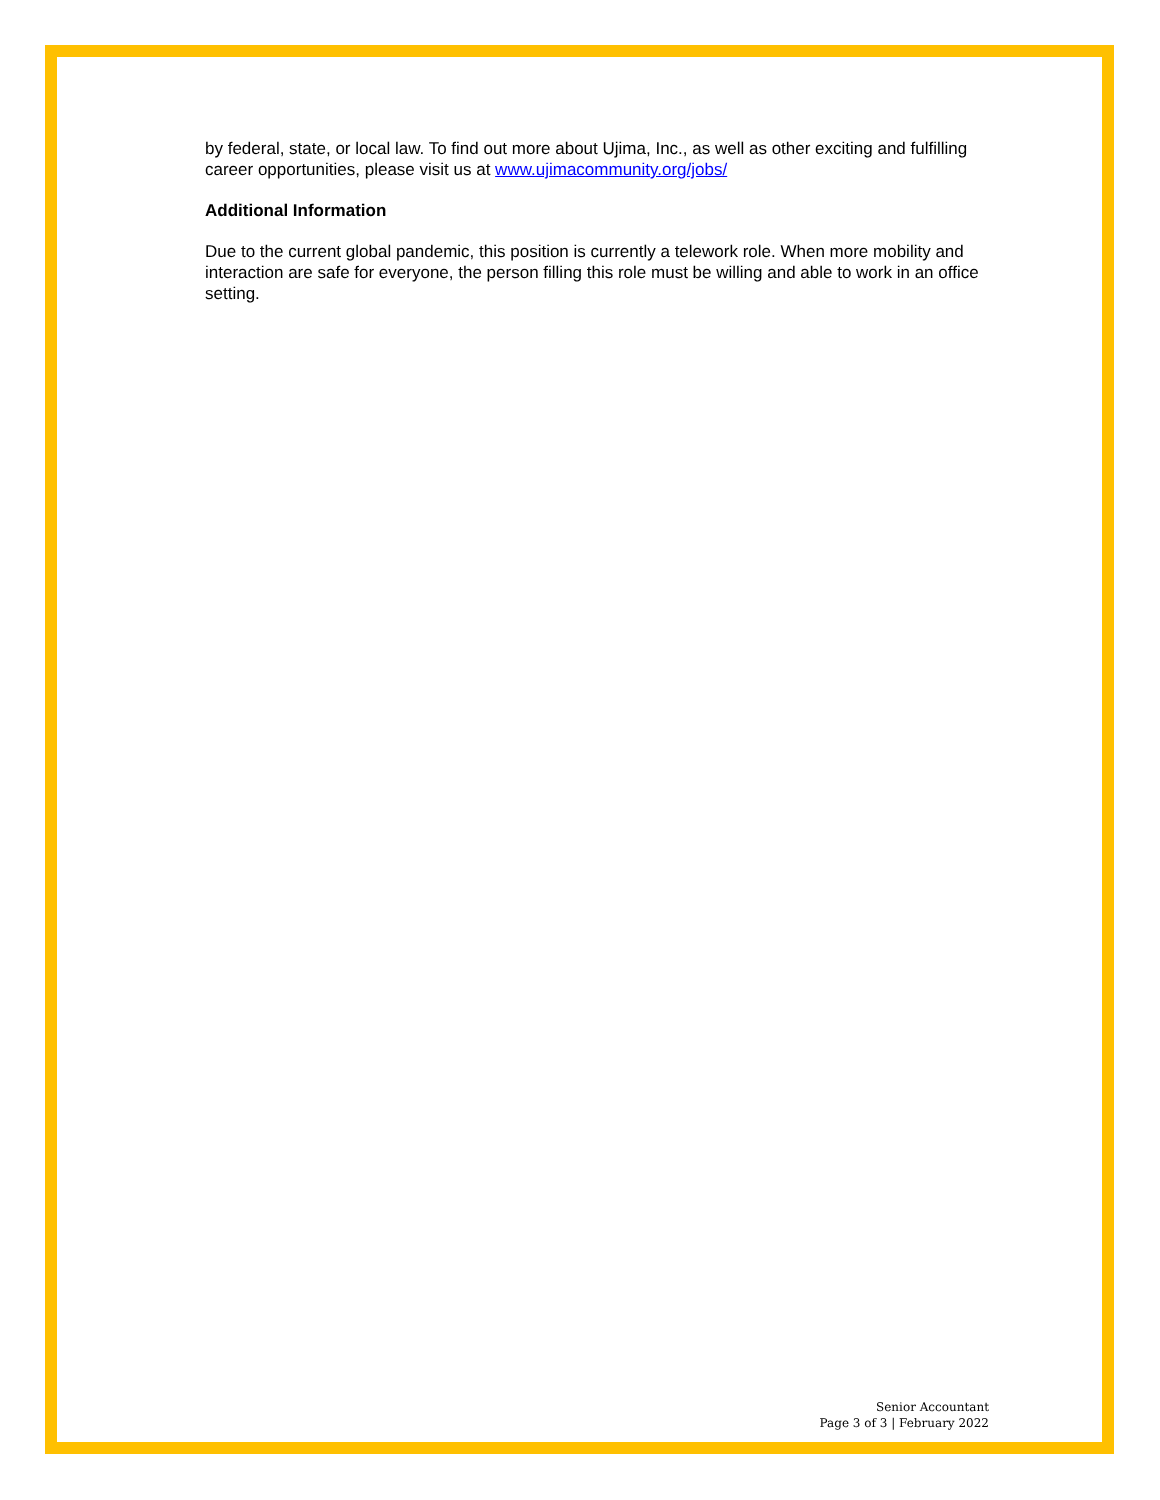by federal, state, or local law. To find out more about Ujima, Inc., as well as other exciting and fulfilling career opportunities, please visit us at www.ujimacommunity.org/jobs/
Additional Information
Due to the current global pandemic, this position is currently a telework role. When more mobility and interaction are safe for everyone, the person filling this role must be willing and able to work in an office setting.
Senior Accountant
Page 3 of 3 | February 2022